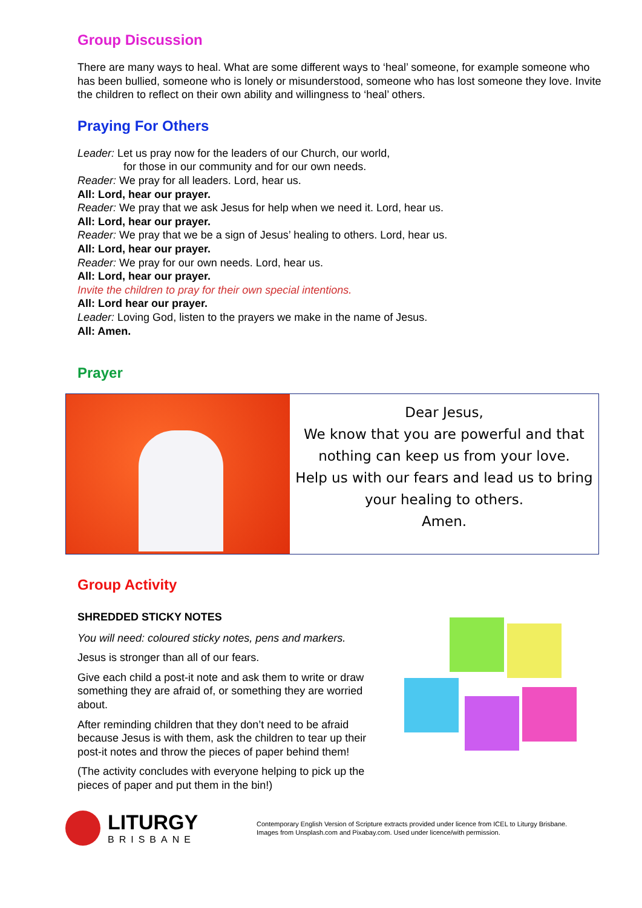Group Discussion
There are many ways to heal. What are some different ways to ‘heal’ someone, for example someone who has been bullied, someone who is lonely or misunderstood, someone who has lost someone they love. Invite the children to reflect on their own ability and willingness to ‘heal’ others.
Praying For Others
Leader: Let us pray now for the leaders of our Church, our world,
for those in our community and for our own needs.
Reader: We pray for all leaders. Lord, hear us.
All: Lord, hear our prayer.
Reader: We pray that we ask Jesus for help when we need it. Lord, hear us.
All: Lord, hear our prayer.
Reader: We pray that we be a sign of Jesus’ healing to others. Lord, hear us.
All: Lord, hear our prayer.
Reader: We pray for our own needs. Lord, hear us.
All: Lord, hear our prayer.
Invite the children to pray for their own special intentions.
All: Lord hear our prayer.
Leader: Loving God, listen to the prayers we make in the name of Jesus.
All: Amen.
Prayer
Dear Jesus,
We know that you are powerful and that nothing can keep us from your love.
Help us with our fears and lead us to bring your healing to others.
Amen.
Group Activity
SHREDDED STICKY NOTES
You will need: coloured sticky notes, pens and markers.
Jesus is stronger than all of our fears.
Give each child a post-it note and ask them to write or draw something they are afraid of, or something they are worried about.
After reminding children that they don’t need to be afraid because Jesus is with them, ask the children to tear up their post-it notes and throw the pieces of paper behind them!
(The activity concludes with everyone helping to pick up the pieces of paper and put them in the bin!)
LITURGY
BRISBANE
Contemporary English Version of Scripture extracts provided under licence from ICEL to Liturgy Brisbane.
Images from Unsplash.com and Pixabay.com. Used under licence/with permission.